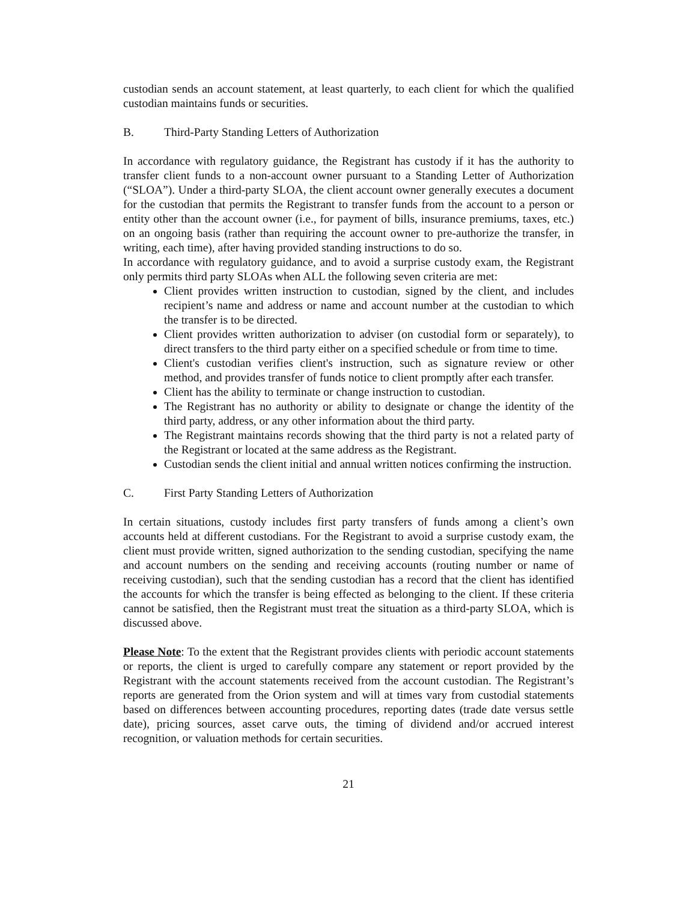custodian sends an account statement, at least quarterly, to each client for which the qualified custodian maintains funds or securities.
B. Third-Party Standing Letters of Authorization
In accordance with regulatory guidance, the Registrant has custody if it has the authority to transfer client funds to a non-account owner pursuant to a Standing Letter of Authorization (“SLOA”). Under a third-party SLOA, the client account owner generally executes a document for the custodian that permits the Registrant to transfer funds from the account to a person or entity other than the account owner (i.e., for payment of bills, insurance premiums, taxes, etc.) on an ongoing basis (rather than requiring the account owner to pre-authorize the transfer, in writing, each time), after having provided standing instructions to do so.
In accordance with regulatory guidance, and to avoid a surprise custody exam, the Registrant only permits third party SLOAs when ALL the following seven criteria are met:
Client provides written instruction to custodian, signed by the client, and includes recipient’s name and address or name and account number at the custodian to which the transfer is to be directed.
Client provides written authorization to adviser (on custodial form or separately), to direct transfers to the third party either on a specified schedule or from time to time.
Client's custodian verifies client's instruction, such as signature review or other method, and provides transfer of funds notice to client promptly after each transfer.
Client has the ability to terminate or change instruction to custodian.
The Registrant has no authority or ability to designate or change the identity of the third party, address, or any other information about the third party.
The Registrant maintains records showing that the third party is not a related party of the Registrant or located at the same address as the Registrant.
Custodian sends the client initial and annual written notices confirming the instruction.
C. First Party Standing Letters of Authorization
In certain situations, custody includes first party transfers of funds among a client’s own accounts held at different custodians. For the Registrant to avoid a surprise custody exam, the client must provide written, signed authorization to the sending custodian, specifying the name and account numbers on the sending and receiving accounts (routing number or name of receiving custodian), such that the sending custodian has a record that the client has identified the accounts for which the transfer is being effected as belonging to the client. If these criteria cannot be satisfied, then the Registrant must treat the situation as a third-party SLOA, which is discussed above.
Please Note: To the extent that the Registrant provides clients with periodic account statements or reports, the client is urged to carefully compare any statement or report provided by the Registrant with the account statements received from the account custodian. The Registrant’s reports are generated from the Orion system and will at times vary from custodial statements based on differences between accounting procedures, reporting dates (trade date versus settle date), pricing sources, asset carve outs, the timing of dividend and/or accrued interest recognition, or valuation methods for certain securities.
21